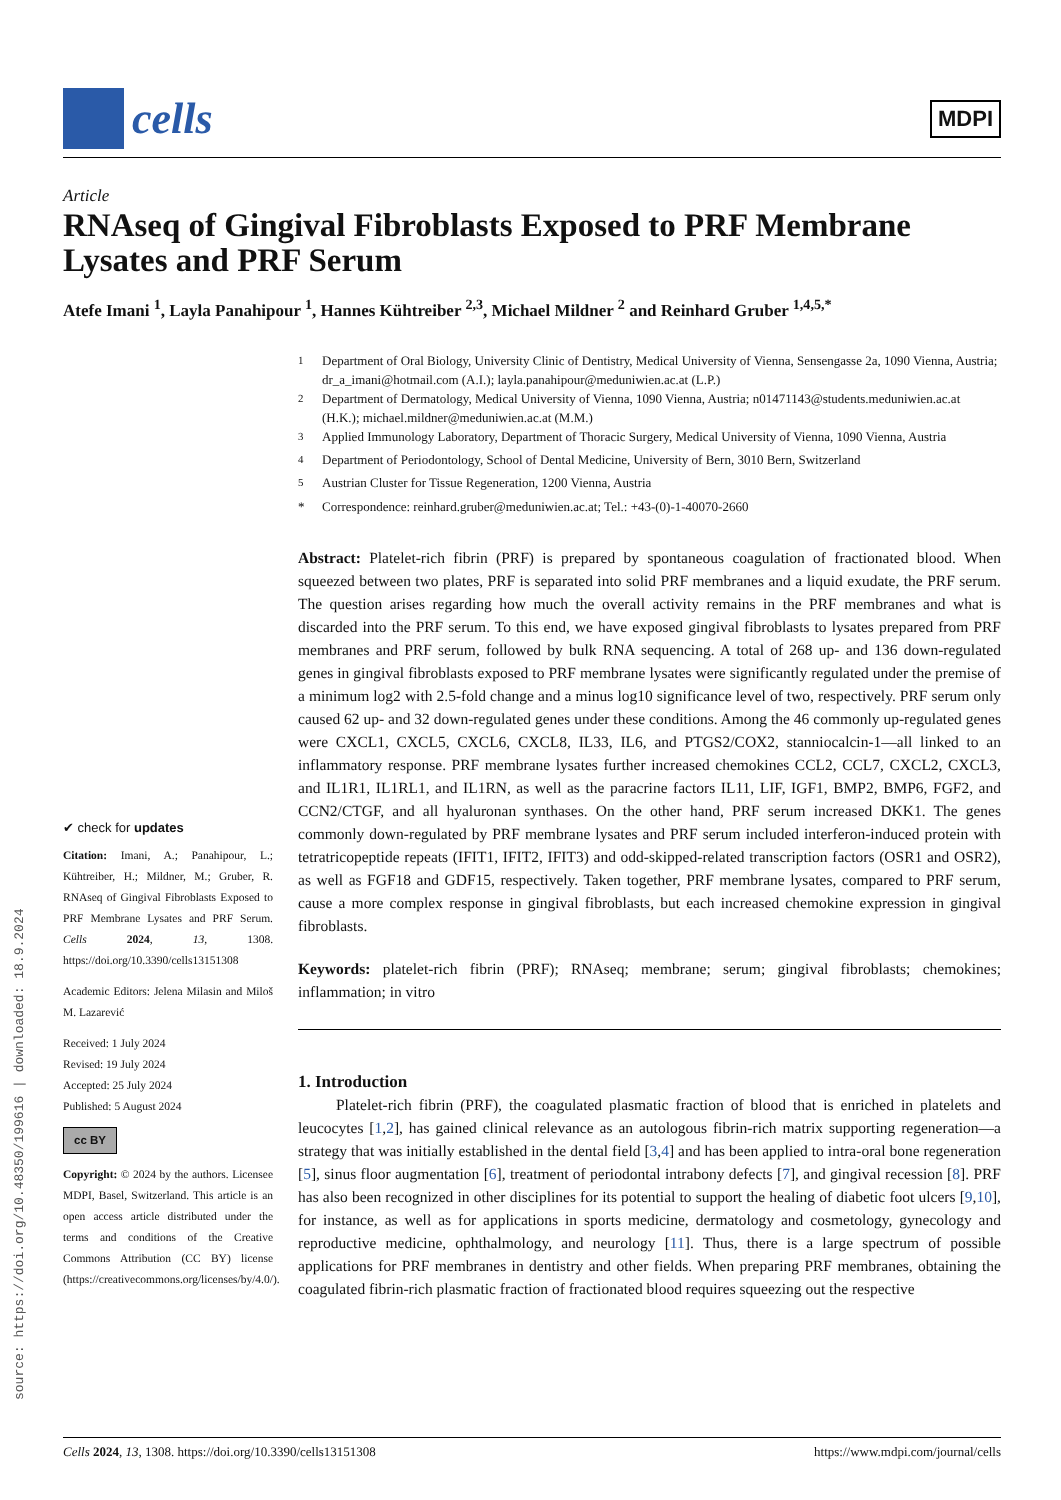cells
MDPI
Article
RNAseq of Gingival Fibroblasts Exposed to PRF Membrane Lysates and PRF Serum
Atefe Imani <sup>1</sup>, Layla Panahipour <sup>1</sup>, Hannes Kühtreiber <sup>2,3</sup>, Michael Mildner <sup>2</sup> and Reinhard Gruber <sup>1,4,5,*</sup>
✔ check for updates
Citation: Imani, A.; Panahipour, L.; Kühtreiber, H.; Mildner, M.; Gruber, R. RNAseq of Gingival Fibroblasts Exposed to PRF Membrane Lysates and PRF Serum. Cells 2024, 13, 1308. https://doi.org/10.3390/cells13151308
Academic Editors: Jelena Milasin and Miloš M. Lazarević
Received: 1 July 2024
Revised: 19 July 2024
Accepted: 25 July 2024
Published: 5 August 2024
cc BY
Copyright: © 2024 by the authors. Licensee MDPI, Basel, Switzerland. This article is an open access article distributed under the terms and conditions of the Creative Commons Attribution (CC BY) license (https://creativecommons.org/licenses/by/4.0/).
<sup>1</sup> Department of Oral Biology, University Clinic of Dentistry, Medical University of Vienna, Sensengasse 2a, 1090 Vienna, Austria; dr_a_imani@hotmail.com (A.I.); layla.panahipour@meduniwien.ac.at (L.P.)
<sup>2</sup> Department of Dermatology, Medical University of Vienna, 1090 Vienna, Austria; n01471143@students.meduniwien.ac.at (H.K.); michael.mildner@meduniwien.ac.at (M.M.)
<sup>3</sup> Applied Immunology Laboratory, Department of Thoracic Surgery, Medical University of Vienna, 1090 Vienna, Austria
<sup>4</sup> Department of Periodontology, School of Dental Medicine, University of Bern, 3010 Bern, Switzerland
<sup>5</sup> Austrian Cluster for Tissue Regeneration, 1200 Vienna, Austria
* Correspondence: reinhard.gruber@meduniwien.ac.at; Tel.: +43-(0)-1-40070-2660
Abstract: Platelet-rich fibrin (PRF) is prepared by spontaneous coagulation of fractionated blood. When squeezed between two plates, PRF is separated into solid PRF membranes and a liquid exudate, the PRF serum. The question arises regarding how much the overall activity remains in the PRF membranes and what is discarded into the PRF serum. To this end, we have exposed gingival fibroblasts to lysates prepared from PRF membranes and PRF serum, followed by bulk RNA sequencing. A total of 268 up- and 136 down-regulated genes in gingival fibroblasts exposed to PRF membrane lysates were significantly regulated under the premise of a minimum log2 with 2.5-fold change and a minus log10 significance level of two, respectively. PRF serum only caused 62 up- and 32 down-regulated genes under these conditions. Among the 46 commonly up-regulated genes were CXCL1, CXCL5, CXCL6, CXCL8, IL33, IL6, and PTGS2/COX2, stanniocalcin-1—all linked to an inflammatory response. PRF membrane lysates further increased chemokines CCL2, CCL7, CXCL2, CXCL3, and IL1R1, IL1RL1, and IL1RN, as well as the paracrine factors IL11, LIF, IGF1, BMP2, BMP6, FGF2, and CCN2/CTGF, and all hyaluronan synthases. On the other hand, PRF serum increased DKK1. The genes commonly down-regulated by PRF membrane lysates and PRF serum included interferon-induced protein with tetratricopeptide repeats (IFIT1, IFIT2, IFIT3) and odd-skipped-related transcription factors (OSR1 and OSR2), as well as FGF18 and GDF15, respectively. Taken together, PRF membrane lysates, compared to PRF serum, cause a more complex response in gingival fibroblasts, but each increased chemokine expression in gingival fibroblasts.
Keywords: platelet-rich fibrin (PRF); RNAseq; membrane; serum; gingival fibroblasts; chemokines; inflammation; in vitro
1. Introduction
Platelet-rich fibrin (PRF), the coagulated plasmatic fraction of blood that is enriched in platelets and leucocytes [1,2], has gained clinical relevance as an autologous fibrin-rich matrix supporting regeneration—a strategy that was initially established in the dental field [3,4] and has been applied to intra-oral bone regeneration [5], sinus floor augmentation [6], treatment of periodontal intrabony defects [7], and gingival recession [8]. PRF has also been recognized in other disciplines for its potential to support the healing of diabetic foot ulcers [9,10], for instance, as well as for applications in sports medicine, dermatology and cosmetology, gynecology and reproductive medicine, ophthalmology, and neurology [11]. Thus, there is a large spectrum of possible applications for PRF membranes in dentistry and other fields. When preparing PRF membranes, obtaining the coagulated fibrin-rich plasmatic fraction of fractionated blood requires squeezing out the respective
source: https://doi.org/10.48350/199616 | downloaded: 18.9.2024
Cells 2024, 13, 1308. https://doi.org/10.3390/cells13151308 https://www.mdpi.com/journal/cells